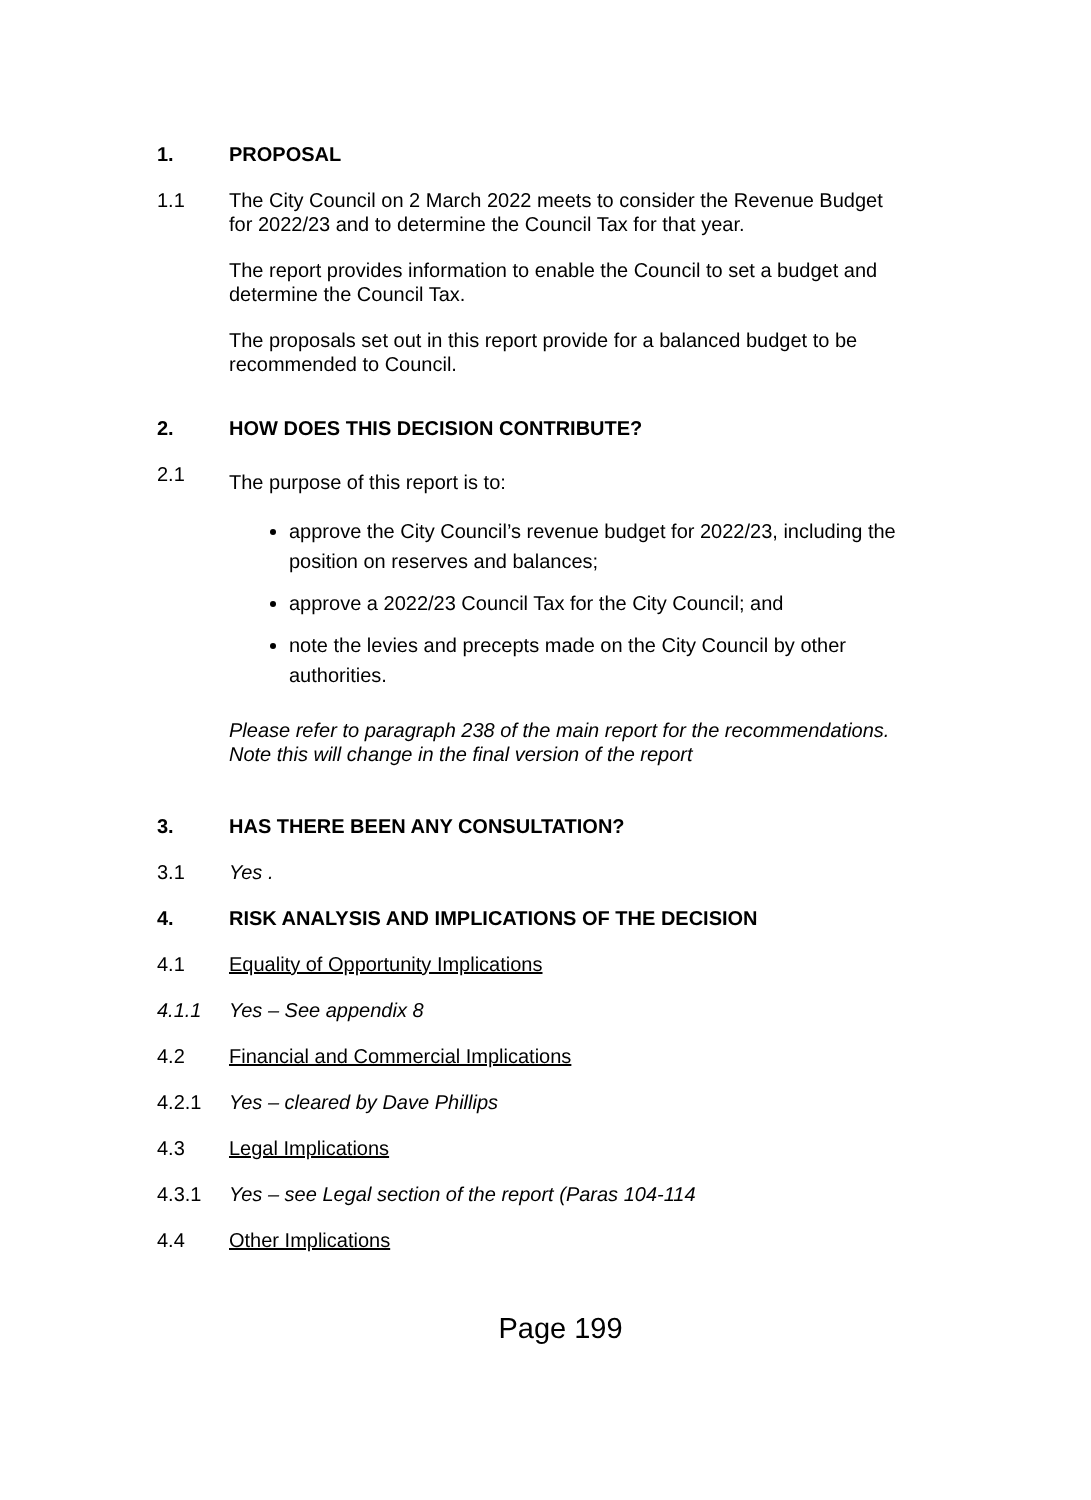1. PROPOSAL
1.1 The City Council on 2 March 2022 meets to consider the Revenue Budget for 2022/23 and to determine the Council Tax for that year.
The report provides information to enable the Council to set a budget and determine the Council Tax.
The proposals set out in this report provide for a balanced budget to be recommended to Council.
2. HOW DOES THIS DECISION CONTRIBUTE?
2.1
The purpose of this report is to:
approve the City Council’s revenue budget for 2022/23, including the position on reserves and balances;
approve a 2022/23 Council Tax for the City Council; and
note the levies and precepts made on the City Council by other authorities.
Please refer to paragraph 238 of the main report for the recommendations. Note this will change in the final version of the report
3. HAS THERE BEEN ANY CONSULTATION?
3.1 Yes .
4. RISK ANALYSIS AND IMPLICATIONS OF THE DECISION
4.1 Equality of Opportunity Implications
4.1.1 Yes – See appendix 8
4.2 Financial and Commercial Implications
4.2.1 Yes – cleared by Dave Phillips
4.3 Legal Implications
4.3.1 Yes – see Legal section of the report (Paras 104-114
4.4 Other Implications
Page 199